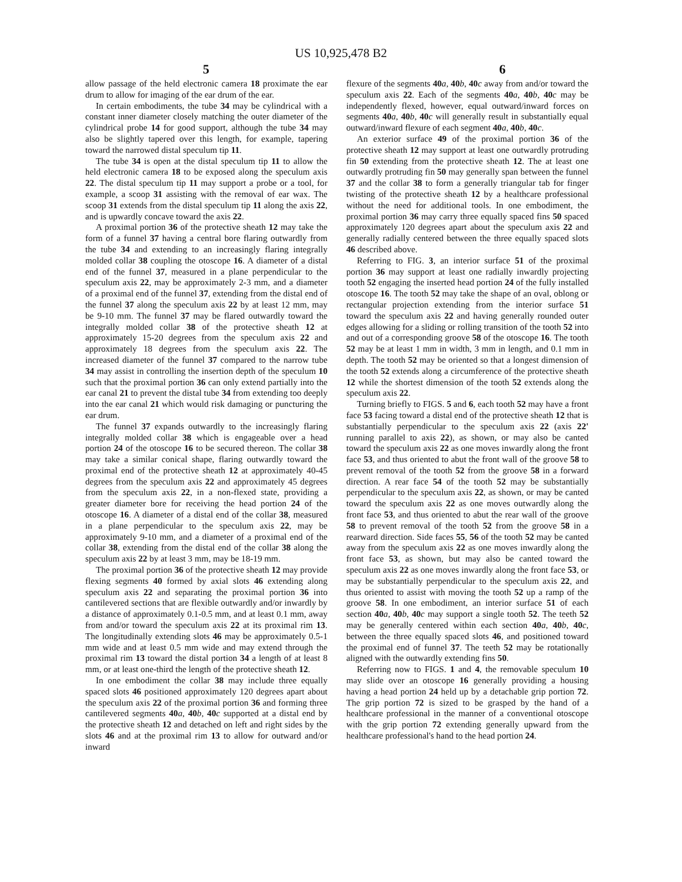US 10,925,478 B2
5 6
allow passage of the held electronic camera 18 proximate the ear drum to allow for imaging of the ear drum of the ear.
In certain embodiments, the tube 34 may be cylindrical with a constant inner diameter closely matching the outer diameter of the cylindrical probe 14 for good support, although the tube 34 may also be slightly tapered over this length, for example, tapering toward the narrowed distal speculum tip 11.
The tube 34 is open at the distal speculum tip 11 to allow the held electronic camera 18 to be exposed along the speculum axis 22. The distal speculum tip 11 may support a probe or a tool, for example, a scoop 31 assisting with the removal of ear wax. The scoop 31 extends from the distal speculum tip 11 along the axis 22, and is upwardly concave toward the axis 22.
A proximal portion 36 of the protective sheath 12 may take the form of a funnel 37 having a central bore flaring outwardly from the tube 34 and extending to an increasingly flaring integrally molded collar 38 coupling the otoscope 16. A diameter of a distal end of the funnel 37, measured in a plane perpendicular to the speculum axis 22, may be approximately 2-3 mm, and a diameter of a proximal end of the funnel 37, extending from the distal end of the funnel 37 along the speculum axis 22 by at least 12 mm, may be 9-10 mm. The funnel 37 may be flared outwardly toward the integrally molded collar 38 of the protective sheath 12 at approximately 15-20 degrees from the speculum axis 22 and approximately 18 degrees from the speculum axis 22. The increased diameter of the funnel 37 compared to the narrow tube 34 may assist in controlling the insertion depth of the speculum 10 such that the proximal portion 36 can only extend partially into the ear canal 21 to prevent the distal tube 34 from extending too deeply into the ear canal 21 which would risk damaging or puncturing the ear drum.
The funnel 37 expands outwardly to the increasingly flaring integrally molded collar 38 which is engageable over a head portion 24 of the otoscope 16 to be secured thereon. The collar 38 may take a similar conical shape, flaring outwardly toward the proximal end of the protective sheath 12 at approximately 40-45 degrees from the speculum axis 22 and approximately 45 degrees from the speculum axis 22, in a non-flexed state, providing a greater diameter bore for receiving the head portion 24 of the otoscope 16. A diameter of a distal end of the collar 38, measured in a plane perpendicular to the speculum axis 22, may be approximately 9-10 mm, and a diameter of a proximal end of the collar 38, extending from the distal end of the collar 38 along the speculum axis 22 by at least 3 mm, may be 18-19 mm.
The proximal portion 36 of the protective sheath 12 may provide flexing segments 40 formed by axial slots 46 extending along speculum axis 22 and separating the proximal portion 36 into cantilevered sections that are flexible outwardly and/or inwardly by a distance of approximately 0.1-0.5 mm, and at least 0.1 mm, away from and/or toward the speculum axis 22 at its proximal rim 13. The longitudinally extending slots 46 may be approximately 0.5-1 mm wide and at least 0.5 mm wide and may extend through the proximal rim 13 toward the distal portion 34 a length of at least 8 mm, or at least one-third the length of the protective sheath 12.
In one embodiment the collar 38 may include three equally spaced slots 46 positioned approximately 120 degrees apart about the speculum axis 22 of the proximal portion 36 and forming three cantilevered segments 40 a, 40 b, 40 c supported at a distal end by the protective sheath 12 and detached on left and right sides by the slots 46 and at the proximal rim 13 to allow for outward and/or inward
flexure of the segments 40 a, 40 b, 40 c away from and/or toward the speculum axis 22. Each of the segments 40 a, 40 b, 40 c may be independently flexed, however, equal outward/inward forces on segments 40 a, 40 b, 40 c will generally result in substantially equal outward/inward flexure of each segment 40 a, 40 b, 40 c.
An exterior surface 49 of the proximal portion 36 of the protective sheath 12 may support at least one outwardly protruding fin 50 extending from the protective sheath 12. The at least one outwardly protruding fin 50 may generally span between the funnel 37 and the collar 38 to form a generally triangular tab for finger twisting of the protective sheath 12 by a healthcare professional without the need for additional tools. In one embodiment, the proximal portion 36 may carry three equally spaced fins 50 spaced approximately 120 degrees apart about the speculum axis 22 and generally radially centered between the three equally spaced slots 46 described above.
Referring to FIG. 3, an interior surface 51 of the proximal portion 36 may support at least one radially inwardly projecting tooth 52 engaging the inserted head portion 24 of the fully installed otoscope 16. The tooth 52 may take the shape of an oval, oblong or rectangular projection extending from the interior surface 51 toward the speculum axis 22 and having generally rounded outer edges allowing for a sliding or rolling transition of the tooth 52 into and out of a corresponding groove 58 of the otoscope 16. The tooth 52 may be at least 1 mm in width, 3 mm in length, and 0.1 mm in depth. The tooth 52 may be oriented so that a longest dimension of the tooth 52 extends along a circumference of the protective sheath 12 while the shortest dimension of the tooth 52 extends along the speculum axis 22.
Turning briefly to FIGS. 5 and 6, each tooth 52 may have a front face 53 facing toward a distal end of the protective sheath 12 that is substantially perpendicular to the speculum axis 22 (axis 22' running parallel to axis 22), as shown, or may also be canted toward the speculum axis 22 as one moves inwardly along the front face 53, and thus oriented to abut the front wall of the groove 58 to prevent removal of the tooth 52 from the groove 58 in a forward direction. A rear face 54 of the tooth 52 may be substantially perpendicular to the speculum axis 22, as shown, or may be canted toward the speculum axis 22 as one moves outwardly along the front face 53, and thus oriented to abut the rear wall of the groove 58 to prevent removal of the tooth 52 from the groove 58 in a rearward direction. Side faces 55, 56 of the tooth 52 may be canted away from the speculum axis 22 as one moves inwardly along the front face 53, as shown, but may also be canted toward the speculum axis 22 as one moves inwardly along the front face 53, or may be substantially perpendicular to the speculum axis 22, and thus oriented to assist with moving the tooth 52 up a ramp of the groove 58. In one embodiment, an interior surface 51 of each section 40 a, 40 b, 40 c may support a single tooth 52. The teeth 52 may be generally centered within each section 40 a, 40 b, 40 c, between the three equally spaced slots 46, and positioned toward the proximal end of funnel 37. The teeth 52 may be rotationally aligned with the outwardly extending fins 50.
Referring now to FIGS. 1 and 4, the removable speculum 10 may slide over an otoscope 16 generally providing a housing having a head portion 24 held up by a detachable grip portion 72. The grip portion 72 is sized to be grasped by the hand of a healthcare professional in the manner of a conventional otoscope with the grip portion 72 extending generally upward from the healthcare professional's hand to the head portion 24.